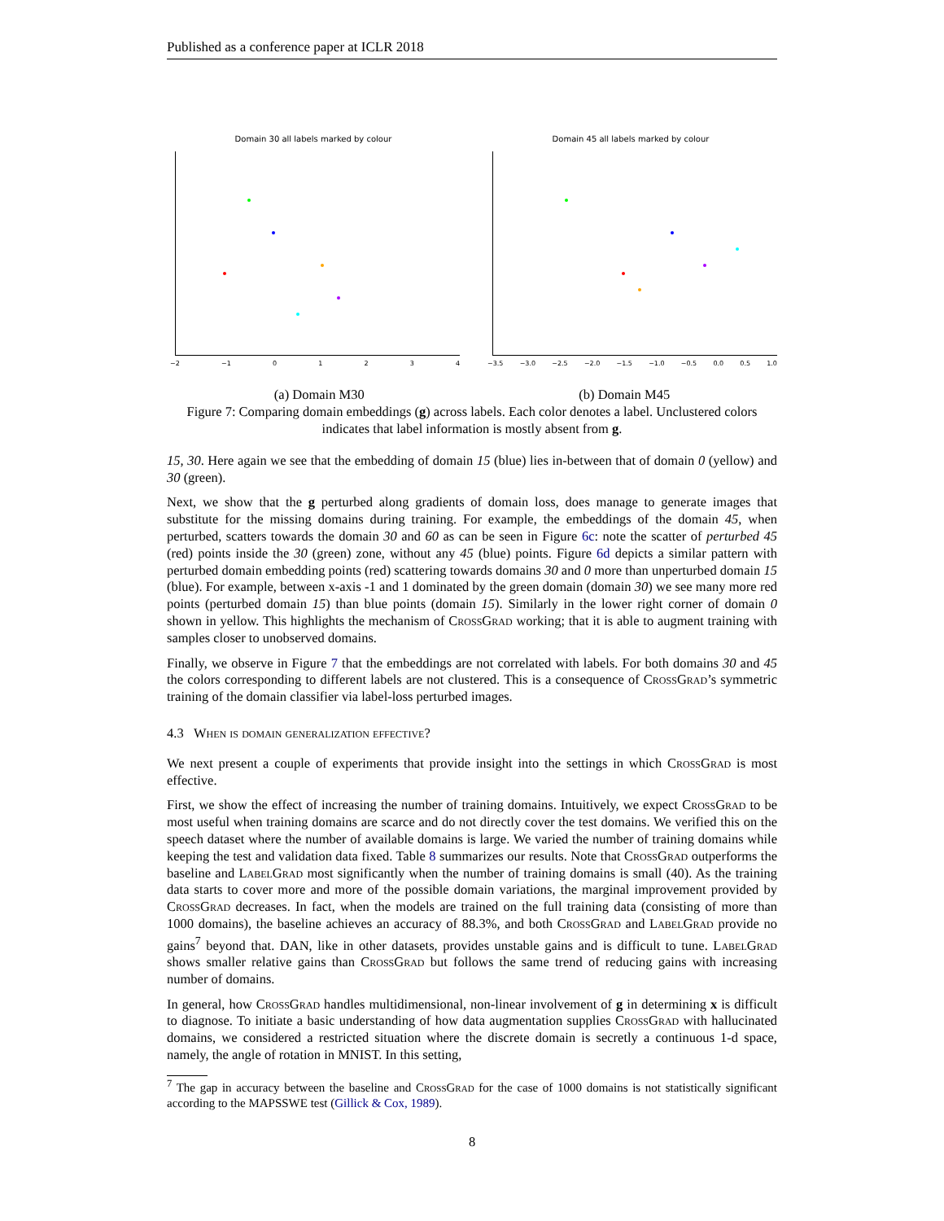Published as a conference paper at ICLR 2018
Domain 30 all labels marked by colour
−2 −1 01234
Domain 45 all labels marked by colour
−3.5 −3.0 −2.5 −2.0 −1.5 −1.0 −0.5 0.0 0.5 1.0
(a) Domain M30 (b) Domain M45
Figure 7: Comparing domain embeddings (g) across labels. Each color denotes a label. Unclustered colors indicates that label information is mostly absent from g.
15, 30. Here again we see that the embedding of domain 15 (blue) lies in-between that of domain 0 (yellow) and 30 (green).
Next, we show that the g perturbed along gradients of domain loss, does manage to generate images that substitute for the missing domains during training. For example, the embeddings of the domain 45, when perturbed, scatters towards the domain 30 and 60 as can be seen in Figure 6c: note the scatter of perturbed 45 (red) points inside the 30 (green) zone, without any 45 (blue) points. Figure 6d depicts a similar pattern with perturbed domain embedding points (red) scattering towards domains 30 and 0 more than unperturbed domain 15 (blue). For example, between x-axis -1 and 1 dominated by the green domain (domain 30) we see many more red points (perturbed domain 15) than blue points (domain 15). Similarly in the lower right corner of domain 0 shown in yellow. This highlights the mechanism of CrossGrad working; that it is able to augment training with samples closer to unobserved domains.
Finally, we observe in Figure 7 that the embeddings are not correlated with labels. For both domains 30 and 45 the colors corresponding to different labels are not clustered. This is a consequence of CrossGrad’s symmetric training of the domain classifier via label-loss perturbed images.
4.3 When is domain generalization effective?
We next present a couple of experiments that provide insight into the settings in which CrossGrad is most effective.
First, we show the effect of increasing the number of training domains. Intuitively, we expect CrossGrad to be most useful when training domains are scarce and do not directly cover the test domains. We verified this on the speech dataset where the number of available domains is large. We varied the number of training domains while keeping the test and validation data fixed. Table 8 summarizes our results. Note that CrossGrad outperforms the baseline and LabelGrad most significantly when the number of training domains is small (40). As the training data starts to cover more and more of the possible domain variations, the marginal improvement provided by CrossGrad decreases. In fact, when the models are trained on the full training data (consisting of more than 1000 domains), the baseline achieves an accuracy of 88.3%, and both CrossGrad and LabelGrad provide no gains<sup>7</sup> beyond that. DAN, like in other datasets, provides unstable gains and is difficult to tune. LabelGrad shows smaller relative gains than CrossGrad but follows the same trend of reducing gains with increasing number of domains.
In general, how CrossGrad handles multidimensional, non-linear involvement of g in determining x is difficult to diagnose. To initiate a basic understanding of how data augmentation supplies CrossGrad with hallucinated domains, we considered a restricted situation where the discrete domain is secretly a continuous 1-d space, namely, the angle of rotation in MNIST. In this setting,
<sup>7</sup> The gap in accuracy between the baseline and CrossGrad for the case of 1000 domains is not statistically significant according to the MAPSSWE test (Gillick & Cox, 1989).
8